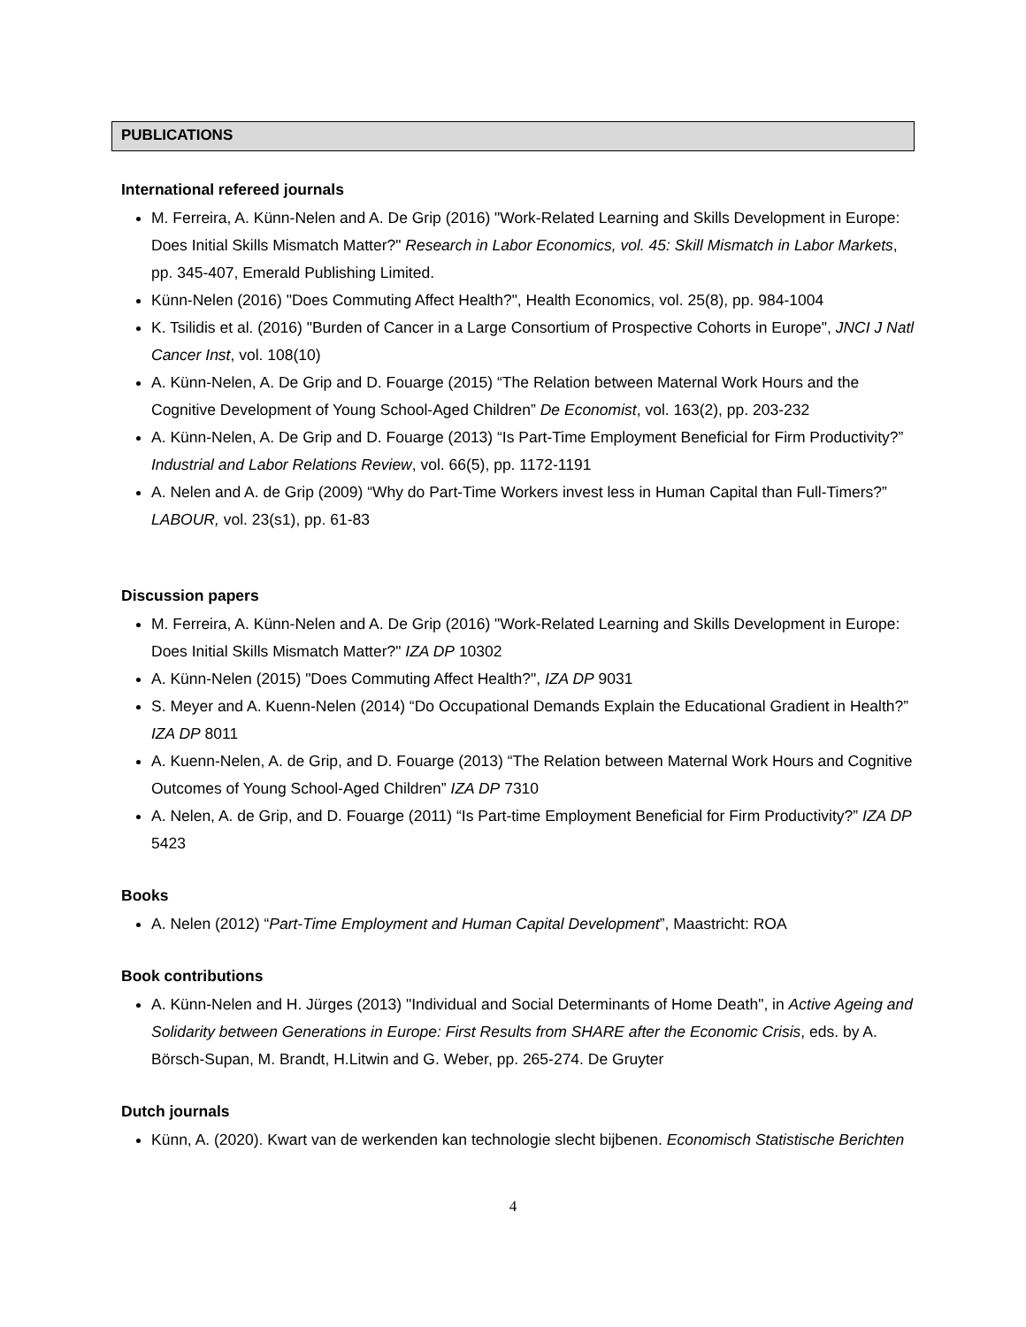PUBLICATIONS
International refereed journals
M. Ferreira, A. Künn-Nelen and A. De Grip (2016) "Work-Related Learning and Skills Development in Europe: Does Initial Skills Mismatch Matter?" Research in Labor Economics, vol. 45: Skill Mismatch in Labor Markets, pp. 345-407, Emerald Publishing Limited.
Künn-Nelen (2016) "Does Commuting Affect Health?", Health Economics, vol. 25(8), pp. 984-1004
K. Tsilidis et al. (2016) "Burden of Cancer in a Large Consortium of Prospective Cohorts in Europe", JNCI J Natl Cancer Inst, vol. 108(10)
A. Künn-Nelen, A. De Grip and D. Fouarge (2015) “The Relation between Maternal Work Hours and the Cognitive Development of Young School-Aged Children” De Economist, vol. 163(2), pp. 203-232
A. Künn-Nelen, A. De Grip and D. Fouarge (2013) “Is Part-Time Employment Beneficial for Firm Productivity?” Industrial and Labor Relations Review, vol. 66(5), pp. 1172-1191
A. Nelen and A. de Grip (2009) “Why do Part-Time Workers invest less in Human Capital than Full-Timers?” LABOUR, vol. 23(s1), pp. 61-83
Discussion papers
M. Ferreira, A. Künn-Nelen and A. De Grip (2016) "Work-Related Learning and Skills Development in Europe: Does Initial Skills Mismatch Matter?" IZA DP 10302
A. Künn-Nelen (2015) "Does Commuting Affect Health?", IZA DP 9031
S. Meyer and A. Kuenn-Nelen (2014) “Do Occupational Demands Explain the Educational Gradient in Health?” IZA DP 8011
A. Kuenn-Nelen, A. de Grip, and D. Fouarge (2013) “The Relation between Maternal Work Hours and Cognitive Outcomes of Young School-Aged Children” IZA DP 7310
A. Nelen, A. de Grip, and D. Fouarge (2011) “Is Part-time Employment Beneficial for Firm Productivity?” IZA DP 5423
Books
A. Nelen (2012) “Part-Time Employment and Human Capital Development”, Maastricht: ROA
Book contributions
A. Künn-Nelen and H. Jürges (2013) "Individual and Social Determinants of Home Death", in Active Ageing and Solidarity between Generations in Europe: First Results from SHARE after the Economic Crisis, eds. by A. Börsch-Supan, M. Brandt, H.Litwin and G. Weber, pp. 265-274. De Gruyter
Dutch journals
Künn, A. (2020). Kwart van de werkenden kan technologie slecht bijbenen. Economisch Statistische Berichten
4